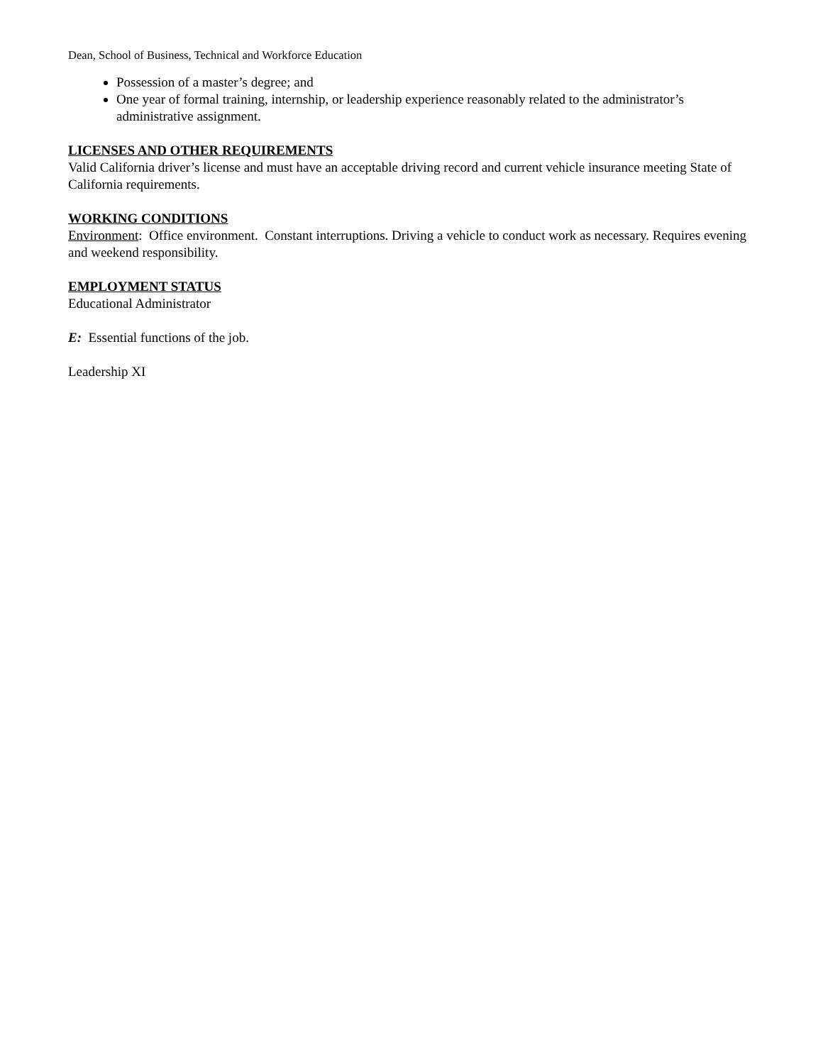Dean, School of Business, Technical and Workforce Education
Possession of a master’s degree; and
One year of formal training, internship, or leadership experience reasonably related to the administrator’s administrative assignment.
LICENSES AND OTHER REQUIREMENTS
Valid California driver’s license and must have an acceptable driving record and current vehicle insurance meeting State of California requirements.
WORKING CONDITIONS
Environment: Office environment. Constant interruptions. Driving a vehicle to conduct work as necessary. Requires evening and weekend responsibility.
EMPLOYMENT STATUS
Educational Administrator
E: Essential functions of the job.
Leadership XI